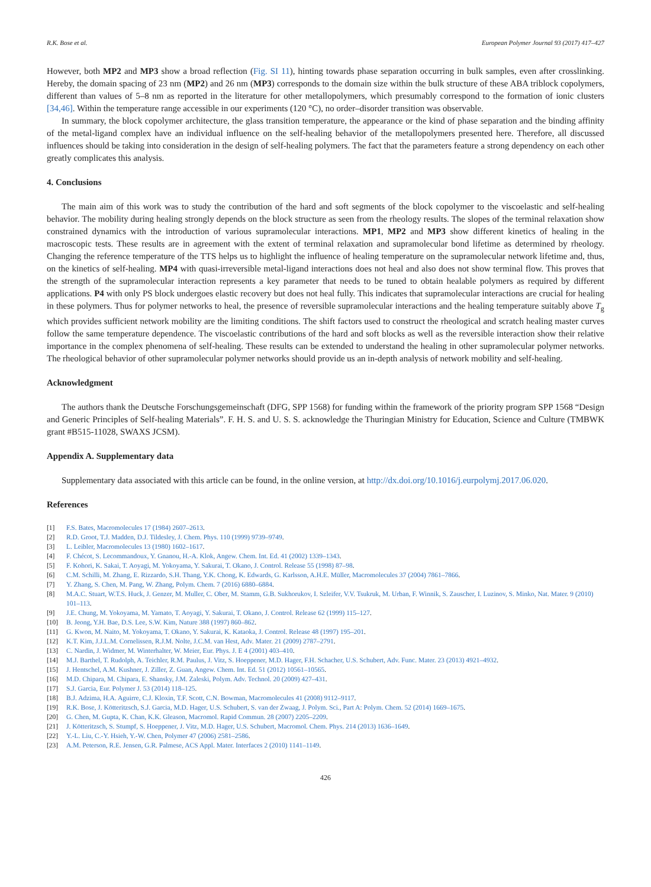R.K. Bose et al. European Polymer Journal 93 (2017) 417–427
However, both MP2 and MP3 show a broad reflection (Fig. SI 11), hinting towards phase separation occurring in bulk samples, even after crosslinking. Hereby, the domain spacing of 23 nm (MP2) and 26 nm (MP3) corresponds to the domain size within the bulk structure of these ABA triblock copolymers, different than values of 5–8 nm as reported in the literature for other metallopolymers, which presumably correspond to the formation of ionic clusters [34,46]. Within the temperature range accessible in our experiments (120 °C), no order–disorder transition was observable.
In summary, the block copolymer architecture, the glass transition temperature, the appearance or the kind of phase separation and the binding affinity of the metal-ligand complex have an individual influence on the self-healing behavior of the metallopolymers presented here. Therefore, all discussed influences should be taking into consideration in the design of self-healing polymers. The fact that the parameters feature a strong dependency on each other greatly complicates this analysis.
4. Conclusions
The main aim of this work was to study the contribution of the hard and soft segments of the block copolymer to the viscoelastic and self-healing behavior. The mobility during healing strongly depends on the block structure as seen from the rheology results. The slopes of the terminal relaxation show constrained dynamics with the introduction of various supramolecular interactions. MP1, MP2 and MP3 show different kinetics of healing in the macroscopic tests. These results are in agreement with the extent of terminal relaxation and supramolecular bond lifetime as determined by rheology. Changing the reference temperature of the TTS helps us to highlight the influence of healing temperature on the supramolecular network lifetime and, thus, on the kinetics of self-healing. MP4 with quasi-irreversible metal-ligand interactions does not heal and also does not show terminal flow. This proves that the strength of the supramolecular interaction represents a key parameter that needs to be tuned to obtain healable polymers as required by different applications. P4 with only PS block undergoes elastic recovery but does not heal fully. This indicates that supramolecular interactions are crucial for healing in these polymers. Thus for polymer networks to heal, the presence of reversible supramolecular interactions and the healing temperature suitably above T<sub>g</sub> which provides sufficient network mobility are the limiting conditions. The shift factors used to construct the rheological and scratch healing master curves follow the same temperature dependence. The viscoelastic contributions of the hard and soft blocks as well as the reversible interaction show their relative importance in the complex phenomena of self-healing. These results can be extended to understand the healing in other supramolecular polymer networks. The rheological behavior of other supramolecular polymer networks should provide us an in-depth analysis of network mobility and self-healing.
Acknowledgment
The authors thank the Deutsche Forschungsgemeinschaft (DFG, SPP 1568) for funding within the framework of the priority program SPP 1568 “Design and Generic Principles of Self-healing Materials”. F. H. S. and U. S. S. acknowledge the Thuringian Ministry for Education, Science and Culture (TMBWK grant #B515-11028, SWAXS JCSM).
Appendix A. Supplementary data
Supplementary data associated with this article can be found, in the online version, at http://dx.doi.org/10.1016/j.eurpolymj.2017.06.020.
References
[1] F.S. Bates, Macromolecules 17 (1984) 2607–2613.
[2] R.D. Groot, T.J. Madden, D.J. Tildesley, J. Chem. Phys. 110 (1999) 9739–9749.
[3] L. Leibler, Macromolecules 13 (1980) 1602–1617.
[4] F. Chécot, S. Lecommandoux, Y. Gnanou, H.-A. Klok, Angew. Chem. Int. Ed. 41 (2002) 1339–1343.
[5] F. Kohori, K. Sakai, T. Aoyagi, M. Yokoyama, Y. Sakurai, T. Okano, J. Control. Release 55 (1998) 87–98.
[6] C.M. Schilli, M. Zhang, E. Rizzardo, S.H. Thang, Y.K. Chong, K. Edwards, G. Karlsson, A.H.E. Müller, Macromolecules 37 (2004) 7861–7866.
[7] Y. Zhang, S. Chen, M. Pang, W. Zhang, Polym. Chem. 7 (2016) 6880–6884.
[8] M.A.C. Stuart, W.T.S. Huck, J. Genzer, M. Muller, C. Ober, M. Stamm, G.B. Sukhorukov, I. Szleifer, V.V. Tsukruk, M. Urban, F. Winnik, S. Zauscher, I. Luzinov, S. Minko, Nat. Mater. 9 (2010) 101–113.
[9] J.E. Chung, M. Yokoyama, M. Yamato, T. Aoyagi, Y. Sakurai, T. Okano, J. Control. Release 62 (1999) 115–127.
[10] B. Jeong, Y.H. Bae, D.S. Lee, S.W. Kim, Nature 388 (1997) 860–862.
[11] G. Kwon, M. Naito, M. Yokoyama, T. Okano, Y. Sakurai, K. Kataoka, J. Control. Release 48 (1997) 195–201.
[12] K.T. Kim, J.J.L.M. Cornelissen, R.J.M. Nolte, J.C.M. van Hest, Adv. Mater. 21 (2009) 2787–2791.
[13] C. Nardin, J. Widmer, M. Winterhalter, W. Meier, Eur. Phys. J. E 4 (2001) 403–410.
[14] M.J. Barthel, T. Rudolph, A. Teichler, R.M. Paulus, J. Vitz, S. Hoeppener, M.D. Hager, F.H. Schacher, U.S. Schubert, Adv. Func. Mater. 23 (2013) 4921–4932.
[15] J. Hentschel, A.M. Kushner, J. Ziller, Z. Guan, Angew. Chem. Int. Ed. 51 (2012) 10561–10565.
[16] M.D. Chipara, M. Chipara, E. Shansky, J.M. Zaleski, Polym. Adv. Technol. 20 (2009) 427–431.
[17] S.J. Garcia, Eur. Polymer J. 53 (2014) 118–125.
[18] B.J. Adzima, H.A. Aguirre, C.J. Kloxin, T.F. Scott, C.N. Bowman, Macromolecules 41 (2008) 9112–9117.
[19] R.K. Bose, J. Kötteritzsch, S.J. Garcia, M.D. Hager, U.S. Schubert, S. van der Zwaag, J. Polym. Sci., Part A: Polym. Chem. 52 (2014) 1669–1675.
[20] G. Chen, M. Gupta, K. Chan, K.K. Gleason, Macromol. Rapid Commun. 28 (2007) 2205–2209.
[21] J. Kötteritzsch, S. Stumpf, S. Hoeppener, J. Vitz, M.D. Hager, U.S. Schubert, Macromol. Chem. Phys. 214 (2013) 1636–1649.
[22] Y.-L. Liu, C.-Y. Hsieh, Y.-W. Chen, Polymer 47 (2006) 2581–2586.
[23] A.M. Peterson, R.E. Jensen, G.R. Palmese, ACS Appl. Mater. Interfaces 2 (2010) 1141–1149.
426